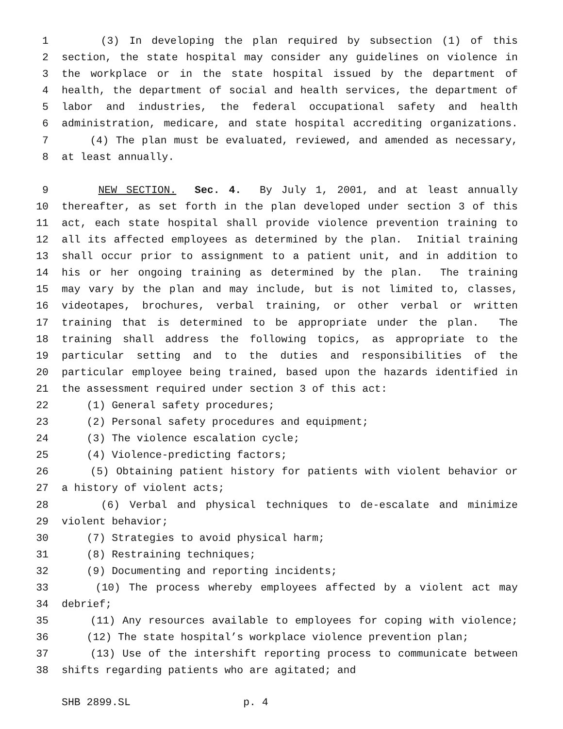1 (3) In developing the plan required by subsection (1) of this
2 section, the state hospital may consider any guidelines on violence in
3 the workplace or in the state hospital issued by the department of
4 health, the department of social and health services, the department of
5 labor and industries, the federal occupational safety and health
6 administration, medicare, and state hospital accrediting organizations.
7 (4) The plan must be evaluated, reviewed, and amended as necessary,
8 at least annually.
9 NEW SECTION. Sec. 4. By July 1, 2001, and at least annually
10 thereafter, as set forth in the plan developed under section 3 of this
11 act, each state hospital shall provide violence prevention training to
12 all its affected employees as determined by the plan. Initial training
13 shall occur prior to assignment to a patient unit, and in addition to
14 his or her ongoing training as determined by the plan. The training
15 may vary by the plan and may include, but is not limited to, classes,
16 videotapes, brochures, verbal training, or other verbal or written
17 training that is determined to be appropriate under the plan. The
18 training shall address the following topics, as appropriate to the
19 particular setting and to the duties and responsibilities of the
20 particular employee being trained, based upon the hazards identified in
21 the assessment required under section 3 of this act:
22 (1) General safety procedures;
23 (2) Personal safety procedures and equipment;
24 (3) The violence escalation cycle;
25 (4) Violence-predicting factors;
26 (5) Obtaining patient history for patients with violent behavior or
27 a history of violent acts;
28 (6) Verbal and physical techniques to de-escalate and minimize
29 violent behavior;
30 (7) Strategies to avoid physical harm;
31 (8) Restraining techniques;
32 (9) Documenting and reporting incidents;
33 (10) The process whereby employees affected by a violent act may
34 debrief;
35 (11) Any resources available to employees for coping with violence;
36 (12) The state hospital’s workplace violence prevention plan;
37 (13) Use of the intershift reporting process to communicate between
38 shifts regarding patients who are agitated; and
SHB 2899.SL p. 4